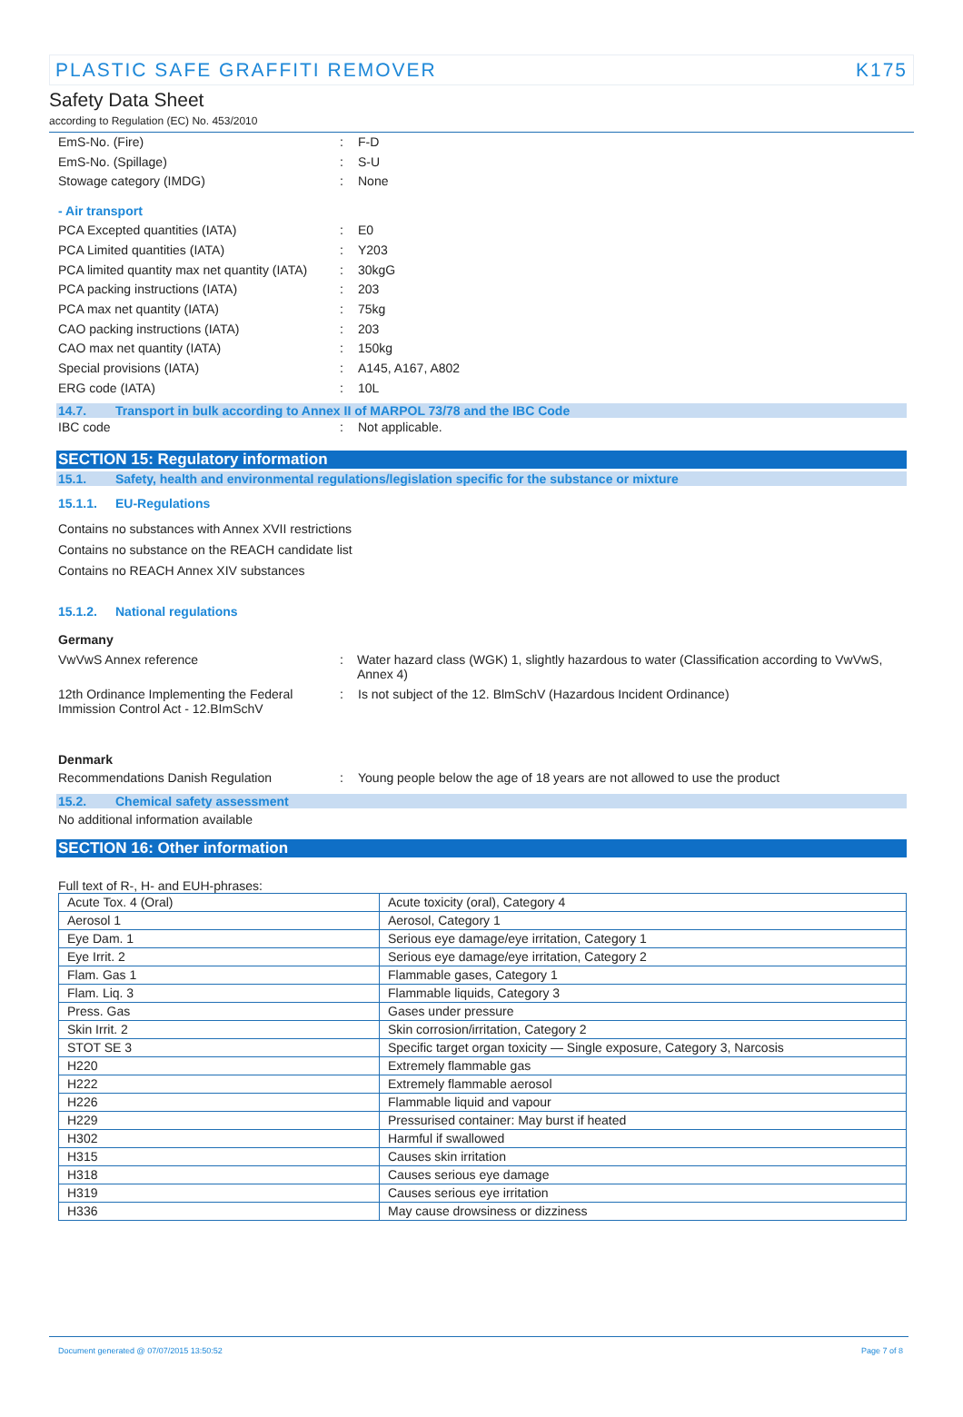PLASTIC SAFE GRAFFITI REMOVER K175
Safety Data Sheet
according to Regulation (EC) No. 453/2010
EmS-No. (Fire) : F-D
EmS-No. (Spillage) : S-U
Stowage category (IMDG) : None
- Air transport
PCA Excepted quantities (IATA) : E0
PCA Limited quantities (IATA) : Y203
PCA limited quantity max net quantity (IATA)
: 30kgG
PCA packing instructions (IATA) : 203
PCA max net quantity (IATA) : 75kg
CAO packing instructions (IATA) : 203
CAO max net quantity (IATA) : 150kg
Special provisions (IATA) : A145, A167, A802
ERG code (IATA) : 10L
14.7. Transport in bulk according to Annex II of MARPOL 73/78 and the IBC Code
IBC code : Not applicable.
SECTION 15: Regulatory information
15.1. Safety, health and environmental regulations/legislation specific for the substance or mixture
15.1.1. EU-Regulations
Contains no substances with Annex XVII restrictions
Contains no substance on the REACH candidate list
Contains no REACH Annex XIV substances
15.1.2. National regulations
Germany
VwVwS Annex reference : Water hazard class (WGK) 1, slightly hazardous to water (Classification according to VwVwS, Annex 4)
12th Ordinance Implementing the Federal Immission Control Act - 12.BImSchV
: Is not subject of the 12. BlmSchV (Hazardous Incident Ordinance)
Denmark
Recommendations Danish Regulation : Young people below the age of 18 years are not allowed to use the product
15.2. Chemical safety assessment
No additional information available
SECTION 16: Other information
Full text of R-, H- and EUH-phrases:
| Acute Tox. 4 (Oral) | Acute toxicity (oral), Category 4 |
| Aerosol 1 | Aerosol, Category 1 |
| Eye Dam. 1 | Serious eye damage/eye irritation, Category 1 |
| Eye Irrit. 2 | Serious eye damage/eye irritation, Category 2 |
| Flam. Gas 1 | Flammable gases, Category 1 |
| Flam. Liq. 3 | Flammable liquids, Category 3 |
| Press. Gas | Gases under pressure |
| Skin Irrit. 2 | Skin corrosion/irritation, Category 2 |
| STOT SE 3 | Specific target organ toxicity — Single exposure, Category 3, Narcosis |
| H220 | Extremely flammable gas |
| H222 | Extremely flammable aerosol |
| H226 | Flammable liquid and vapour |
| H229 | Pressurised container: May burst if heated |
| H302 | Harmful if swallowed |
| H315 | Causes skin irritation |
| H318 | Causes serious eye damage |
| H319 | Causes serious eye irritation |
| H336 | May cause drowsiness or dizziness |
Document generated @ 07/07/2015 13:50:52 Page 7 of 8